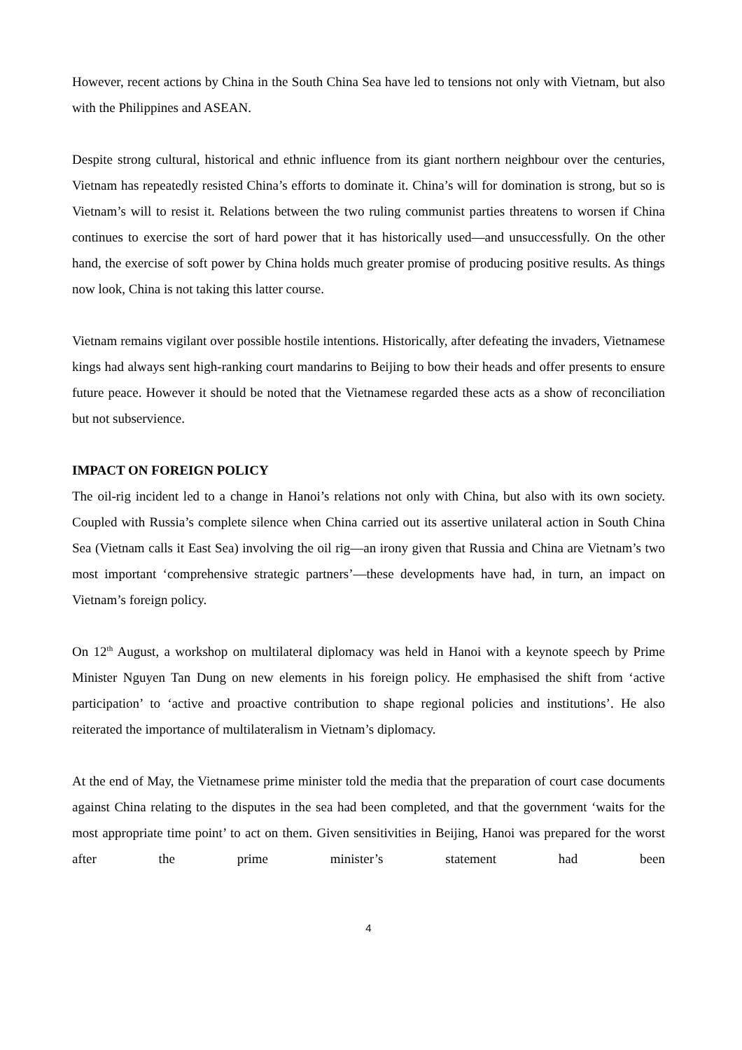However, recent actions by China in the South China Sea have led to tensions not only with Vietnam, but also with the Philippines and ASEAN.
Despite strong cultural, historical and ethnic influence from its giant northern neighbour over the centuries, Vietnam has repeatedly resisted China’s efforts to dominate it. China’s will for domination is strong, but so is Vietnam’s will to resist it. Relations between the two ruling communist parties threatens to worsen if China continues to exercise the sort of hard power that it has historically used—and unsuccessfully. On the other hand, the exercise of soft power by China holds much greater promise of producing positive results. As things now look, China is not taking this latter course.
Vietnam remains vigilant over possible hostile intentions. Historically, after defeating the invaders, Vietnamese kings had always sent high-ranking court mandarins to Beijing to bow their heads and offer presents to ensure future peace. However it should be noted that the Vietnamese regarded these acts as a show of reconciliation but not subservience.
IMPACT ON FOREIGN POLICY
The oil-rig incident led to a change in Hanoi’s relations not only with China, but also with its own society. Coupled with Russia’s complete silence when China carried out its assertive unilateral action in South China Sea (Vietnam calls it East Sea) involving the oil rig—an irony given that Russia and China are Vietnam’s two most important ‘comprehensive strategic partners’—these developments have had, in turn, an impact on Vietnam’s foreign policy.
On 12<sup>th</sup> August, a workshop on multilateral diplomacy was held in Hanoi with a keynote speech by Prime Minister Nguyen Tan Dung on new elements in his foreign policy. He emphasised the shift from ‘active participation’ to ‘active and proactive contribution to shape regional policies and institutions’. He also reiterated the importance of multilateralism in Vietnam’s diplomacy.
At the end of May, the Vietnamese prime minister told the media that the preparation of court case documents against China relating to the disputes in the sea had been completed, and that the government ‘waits for the most appropriate time point’ to act on them. Given sensitivities in Beijing, Hanoi was prepared for the worst after the prime minister’s statement had been
4